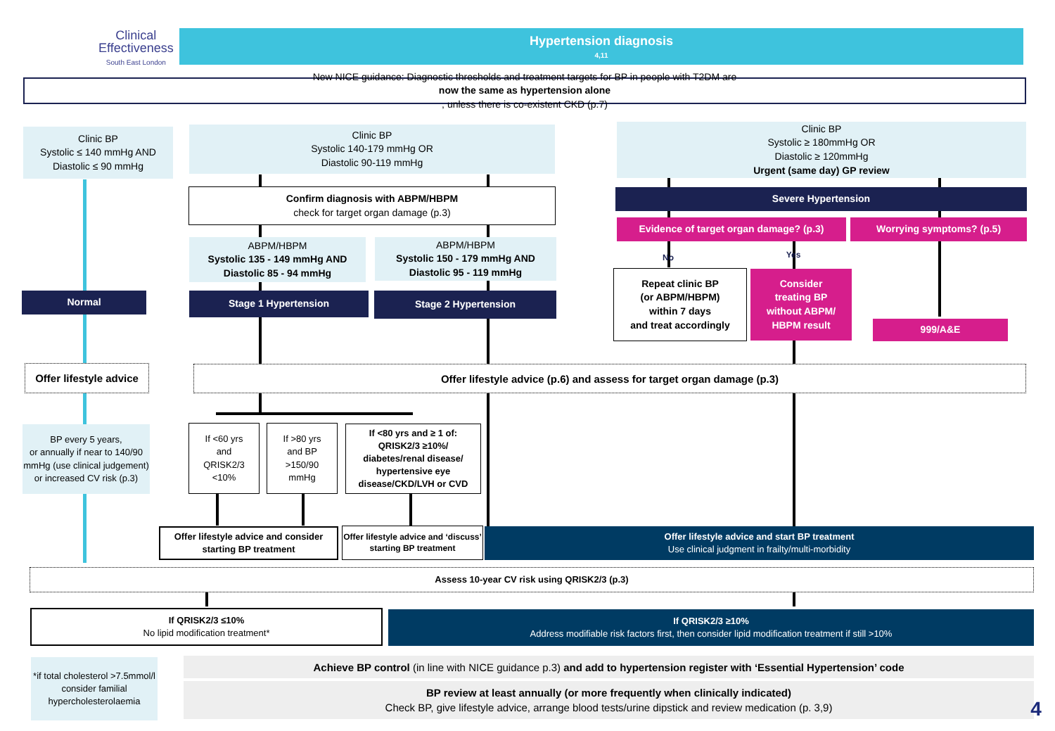Clinical
Effectiveness
South East London
Hypertension diagnosis<sup>4,11</sup>
New NICE guidance: Diagnostic thresholds and treatment targets for BP in people with T2DM are
now the same as hypertension alone, unless there is co-existent CKD (p.7)
Clinic BP
Systolic ≤ 140 mmHg AND
Diastolic ≤ 90 mmHg
Clinic BP
Systolic 140-179 mmHg OR
Diastolic 90-119 mmHg
Clinic BP
Systolic ≥ 180mmHg OR
Diastolic ≥ 120mmHg
Urgent (same day) GP review
Confirm diagnosis with ABPM/HBPM
check for target organ damage (p.3)
Severe Hypertension
Evidence of target organ damage? (p.3) Worrying symptoms? (p.5)
ABPM/HBPM
Systolic 135 - 149 mmHg AND
Diastolic 85 - 94 mmHg
ABPM/HBPM
Systolic 150 - 179 mmHg AND
Diastolic 95 - 119 mmHg
No Yes
Normal Stage 1 Hypertension Stage 2 Hypertension
Repeat clinic BP
(or ABPM/HBPM)
within 7 days
and treat accordingly
Consider
treating BP
without ABPM/
HBPM result
999/A&E
Offer lifestyle advice
Offer lifestyle advice (p.6) and assess for target organ damage (p.3)
BP every 5 years,
or annually if near to 140/90 mmHg (use clinical judgement) or increased CV risk (p.3)
If <60 yrs
and
QRISK2/3
<10%
If >80 yrs
and BP
>150/90
mmHg
If <80 yrs and ≥ 1 of:
QRISK2/3 ≥10%/
diabetes/renal disease/
hypertensive eye
disease/CKD/LVH or CVD
Offer lifestyle advice and consider starting BP treatment
Offer lifestyle advice and ‘discuss’ starting BP treatment
Offer lifestyle advice and start BP treatment
Use clinical judgment in frailty/multi-morbidity
Assess 10-year CV risk using QRISK2/3 (p.3)
If QRISK2/3 ≤10%
No lipid modification treatment*
If QRISK2/3 ≥10%
Address modifiable risk factors first, then consider lipid modification treatment if still >10%
*if total cholesterol >7.5mmol/l consider familial hypercholesterolaemia
Achieve BP control (in line with NICE guidance p.3) and add to hypertension register with ‘Essential Hypertension’ code
BP review at least annually (or more frequently when clinically indicated)
Check BP, give lifestyle advice, arrange blood tests/urine dipstick and review medication (p. 3,9)
4